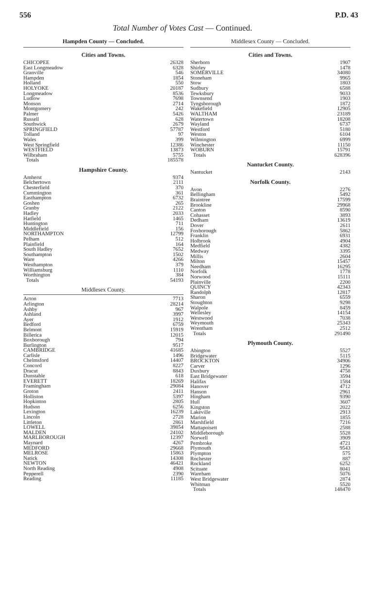556 P.D. 43
Total Number of Votes Cast — Continued.
Hampden County — Concluded.
Cities and Towns.
| CHICOPEE | 26328 |
| East Longmeadow | 6328 |
| Granville | 546 |
| Hampden | 1854 |
| Holland | 550 |
| HOLYOKE | 20187 |
| Longmeadow | 8536 |
| Ludlow | 7698 |
| Monson | 2714 |
| Montgomery | 242 |
| Palmer | 5426 |
| Russell | 628 |
| Southwick | 2679 |
| SPRINGFIELD | 57787 |
| Tolland | 97 |
| Wales | 399 |
| West Springfield | 12386 |
| WESTFIELD | 13873 |
| Wilbraham | 5755 |
| Totals | 185578 |
Hampshire County.
| Amherst | 9374 |
| Belchertown | 2111 |
| Chesterfield | 370 |
| Cummington | 361 |
| Easthampton | 6732 |
| Goshen | 265 |
| Granby | 2122 |
| Hadley | 2033 |
| Hatfield | 1465 |
| Huntington | 711 |
| Middlefield | 156 |
| NORTHAMPTON | 12799 |
| Pelham | 512 |
| Plainfield | 164 |
| South Hadley | 7652 |
| Southampton | 1502 |
| Ware | 4266 |
| Westhampton | 379 |
| Williamsburg | 1110 |
| Worthington | 384 |
| Totals | 54193 |
Middlesex County.
| Acton | 7713 |
| Arlington | 28214 |
| Ashby | 967 |
| Ashland | 3997 |
| Ayer | 1912 |
| Bedford | 6759 |
| Belmont | 15919 |
| Billerica | 12015 |
| Boxborough | 794 |
| Burlington | 9517 |
| CAMBRIDGE | 41685 |
| Carlisle | 1496 |
| Chelmsford | 14407 |
| Concord | 8227 |
| Dracut | 8843 |
| Dunstable | 618 |
| EVERETT | 18269 |
| Framingham | 29084 |
| Groton | 2411 |
| Holliston | 5397 |
| Hopkinton | 2805 |
| Hudson | 6256 |
| Lexington | 16239 |
| Lincoln | 2728 |
| Littleton | 2861 |
| LOWELL | 39854 |
| MALDEN | 24102 |
| MARLBOROUGH | 12397 |
| Maynard | 4267 |
| MEDFORD | 29668 |
| MELROSE | 15863 |
| Natick | 14308 |
| NEWTON | 46421 |
| North Reading | 4908 |
| Pepperell | 2390 |
| Reading | 11185 |
Middlesex County — Concluded.
Cities and Towns.
| Sherborn | 1907 |
| Shirley | 1478 |
| SOMERVILLE | 34080 |
| Stoneham | 9965 |
| Stow | 1803 |
| Sudbury | 6588 |
| Tewksbury | 9033 |
| Townsend | 1903 |
| Tyngsborough | 1872 |
| Wakefield | 12905 |
| WALTHAM | 23189 |
| Watertown | 18208 |
| Wayland | 6737 |
| Westford | 5180 |
| Weston | 6104 |
| Wilmington | 6999 |
| Winchester | 11150 |
| WOBURN | 15791 |
| Totals | 628396 |
Nantucket County.
| Nantucket | 2143 |
Norfolk County.
| Avon | 2276 |
| Bellingham | 5492 |
| Braintree | 17599 |
| Brookline | 29968 |
| Canton | 8590 |
| Cohasset | 3893 |
| Dedham | 13619 |
| Dover | 2611 |
| Foxborough | 5862 |
| Franklin | 6931 |
| Holbrook | 4904 |
| Medfield | 4382 |
| Medway | 3395 |
| Millis | 2604 |
| Milton | 15457 |
| Needham | 16295 |
| Norfolk | 1778 |
| Norwood | 15111 |
| Plainville | 2200 |
| QUINCY | 42343 |
| Randolph | 12817 |
| Sharon | 6559 |
| Stoughton | 9298 |
| Walpole | 8459 |
| Wellesley | 14154 |
| Westwood | 7038 |
| Weymouth | 25343 |
| Wrentham | 2512 |
| Totals | 291490 |
Plymouth County.
| Abington | 5527 |
| Bridgewater | 5115 |
| BROCKTON | 34906 |
| Carver | 1296 |
| Duxbury | 4758 |
| East Bridgewater | 3594 |
| Halifax | 1584 |
| Hanover | 4712 |
| Hanson | 2961 |
| Hingham | 9390 |
| Hull | 3607 |
| Kingston | 2022 |
| Lakeville | 2913 |
| Marion | 1855 |
| Marshfield | 7216 |
| Mattapoisett | 2588 |
| Middleborough | 5528 |
| Norwell | 3909 |
| Pembroke | 4721 |
| Plymouth | 9543 |
| Plympton | 575 |
| Rochester | 887 |
| Rockland | 6252 |
| Scituate | 8041 |
| Wareham | 5076 |
| West Bridgewater | 2874 |
| Whitman | 5520 |
| Totals | 148470 |